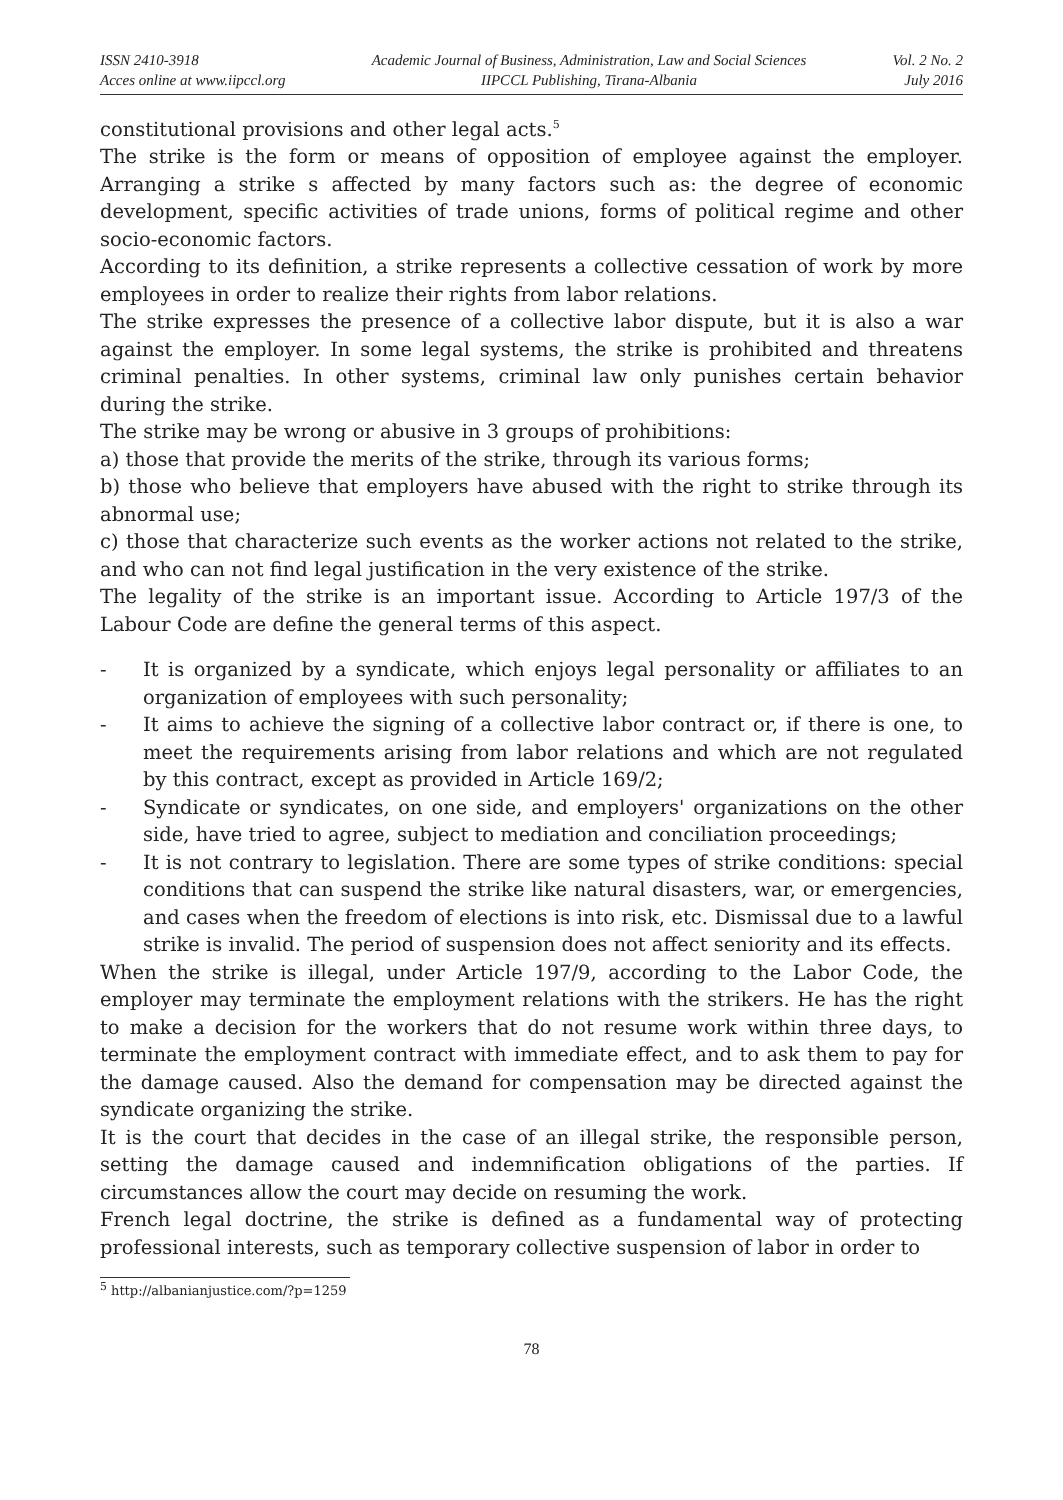ISSN 2410-3918
Acces online at www.iipccl.org
Academic Journal of Business, Administration, Law and Social Sciences
IIPCCL Publishing, Tirana-Albania
Vol. 2 No. 2
July 2016
constitutional provisions and other legal acts.<sup>5</sup>
The strike is the form or means of opposition of employee against the employer. Arranging a strike s affected by many factors such as: the degree of economic development, specific activities of trade unions, forms of political regime and other socio-economic factors.
According to its definition, a strike represents a collective cessation of work by more employees in order to realize their rights from labor relations.
The strike expresses the presence of a collective labor dispute, but it is also a war against the employer. In some legal systems, the strike is prohibited and threatens criminal penalties. In other systems, criminal law only punishes certain behavior during the strike.
The strike may be wrong or abusive in 3 groups of prohibitions:
a) those that provide the merits of the strike, through its various forms;
b) those who believe that employers have abused with the right to strike through its abnormal use;
c) those that characterize such events as the worker actions not related to the strike, and who can not find legal justification in the very existence of the strike.
The legality of the strike is an important issue. According to Article 197/3 of the Labour Code are define the general terms of this aspect.
- It is organized by a syndicate, which enjoys legal personality or affiliates to an organization of employees with such personality;
- It aims to achieve the signing of a collective labor contract or, if there is one, to meet the requirements arising from labor relations and which are not regulated by this contract, except as provided in Article 169/2;
- Syndicate or syndicates, on one side, and employers' organizations on the other side, have tried to agree, subject to mediation and conciliation proceedings;
- It is not contrary to legislation. There are some types of strike conditions: special conditions that can suspend the strike like natural disasters, war, or emergencies, and cases when the freedom of elections is into risk, etc. Dismissal due to a lawful strike is invalid. The period of suspension does not affect seniority and its effects.
When the strike is illegal, under Article 197/9, according to the Labor Code, the employer may terminate the employment relations with the strikers. He has the right to make a decision for the workers that do not resume work within three days, to terminate the employment contract with immediate effect, and to ask them to pay for the damage caused. Also the demand for compensation may be directed against the syndicate organizing the strike.
It is the court that decides in the case of an illegal strike, the responsible person, setting the damage caused and indemnification obligations of the parties. If circumstances allow the court may decide on resuming the work.
French legal doctrine, the strike is defined as a fundamental way of protecting professional interests, such as temporary collective suspension of labor in order to
<sup>5</sup> http://albanianjustice.com/?p=1259
78